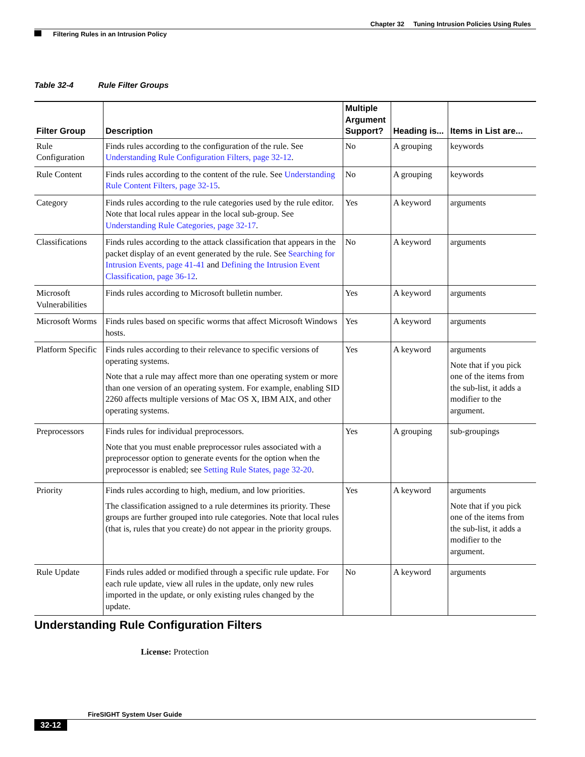Chapter 32 Tuning Intrusion Policies Using Rules
Filtering Rules in an Intrusion Policy
Table 32-4 Rule Filter Groups
| Filter Group | Description | Multiple Argument Support? | Heading is... | Items in List are... |
| --- | --- | --- | --- | --- |
| Rule Configuration | Finds rules according to the configuration of the rule. See Understanding Rule Configuration Filters, page 32-12 . | No | A grouping | keywords |
| Rule Content | Finds rules according to the content of the rule. See Understanding Rule Content Filters, page 32-15 . | No | A grouping | keywords |
| Category | Finds rules according to the rule categories used by the rule editor. Note that local rules appear in the local sub-group. See Understanding Rule Categories, page 32-17 . | Yes | A keyword | arguments |
| Classifications | Finds rules according to the attack classification that appears in the packet display of an event generated by the rule. See Searching for Intrusion Events, page 41-41 and Defining the Intrusion Event Classification, page 36-12 . | No | A keyword | arguments |
| Microsoft Vulnerabilities | Finds rules according to Microsoft bulletin number. | Yes | A keyword | arguments |
| Microsoft Worms | Finds rules based on specific worms that affect Microsoft Windows hosts. | Yes | A keyword | arguments |
| Platform Specific | Finds rules according to their relevance to specific versions of operating systems. Note that a rule may affect more than one operating system or more than one version of an operating system. For example, enabling SID 2260 affects multiple versions of Mac OS X, IBM AIX, and other operating systems. | Yes | A keyword | arguments Note that if you pick one of the items from the sub-list, it adds a modifier to the argument. |
| Preprocessors | Finds rules for individual preprocessors. Note that you must enable preprocessor rules associated with a preprocessor option to generate events for the option when the preprocessor is enabled; see Setting Rule States, page 32-20 . | Yes | A grouping | sub-groupings |
| Priority | Finds rules according to high, medium, and low priorities. The classification assigned to a rule determines its priority. These groups are further grouped into rule categories. Note that local rules (that is, rules that you create) do not appear in the priority groups. | Yes | A keyword | arguments Note that if you pick one of the items from the sub-list, it adds a modifier to the argument. |
| Rule Update | Finds rules added or modified through a specific rule update. For each rule update, view all rules in the update, only new rules imported in the update, or only existing rules changed by the update. | No | A keyword | arguments |
Understanding Rule Configuration Filters
License: Protection
FireSIGHT System User Guide
32-12